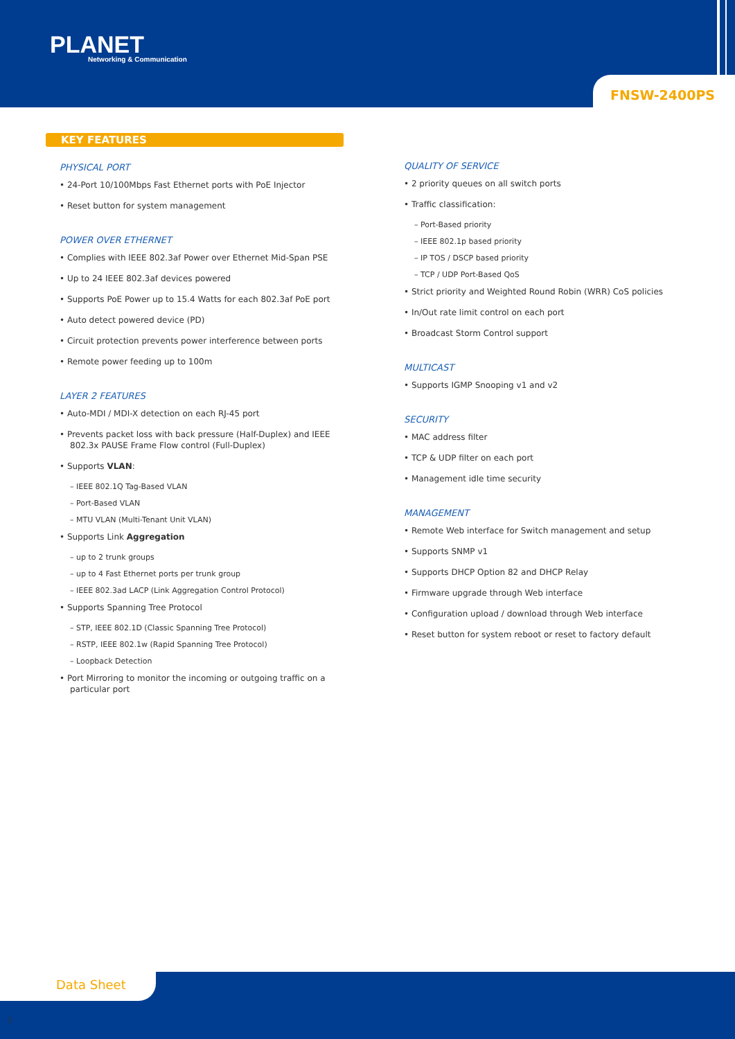PLANET
Networking & Communication
FNSW-2400PS
KEY FEATURES
PHYSICAL PORT
• 24-Port 10/100Mbps Fast Ethernet ports with PoE Injector
• Reset button for system management
POWER OVER ETHERNET
• Complies with IEEE 802.3af Power over Ethernet Mid-Span PSE
• Up to 24 IEEE 802.3af devices powered
• Supports PoE Power up to 15.4 Watts for each 802.3af PoE port
• Auto detect powered device (PD)
• Circuit protection prevents power interference between ports
• Remote power feeding up to 100m
LAYER 2 FEATURES
• Auto-MDI / MDI-X detection on each RJ-45 port
• Prevents packet loss with back pressure (Half-Duplex) and IEEE 802.3x PAUSE Frame Flow control (Full-Duplex)
• Supports VLAN:
– IEEE 802.1Q Tag-Based VLAN
– Port-Based VLAN
– MTU VLAN (Multi-Tenant Unit VLAN)
• Supports Link Aggregation
– up to 2 trunk groups
– up to 4 Fast Ethernet ports per trunk group
– IEEE 802.3ad LACP (Link Aggregation Control Protocol)
• Supports Spanning Tree Protocol
– STP, IEEE 802.1D (Classic Spanning Tree Protocol)
– RSTP, IEEE 802.1w (Rapid Spanning Tree Protocol)
– Loopback Detection
• Port Mirroring to monitor the incoming or outgoing traffic on a particular port
QUALITY OF SERVICE
• 2 priority queues on all switch ports
• Traffic classification:
– Port-Based priority
– IEEE 802.1p based priority
– IP TOS / DSCP based priority
– TCP / UDP Port-Based QoS
• Strict priority and Weighted Round Robin (WRR) CoS policies
• In/Out rate limit control on each port
• Broadcast Storm Control support
MULTICAST
• Supports IGMP Snooping v1 and v2
SECURITY
• MAC address filter
• TCP & UDP filter on each port
• Management idle time security
MANAGEMENT
• Remote Web interface for Switch management and setup
• Supports SNMP v1
• Supports DHCP Option 82 and DHCP Relay
• Firmware upgrade through Web interface
• Configuration upload / download through Web interface
• Reset button for system reboot or reset to factory default
Data Sheet
2